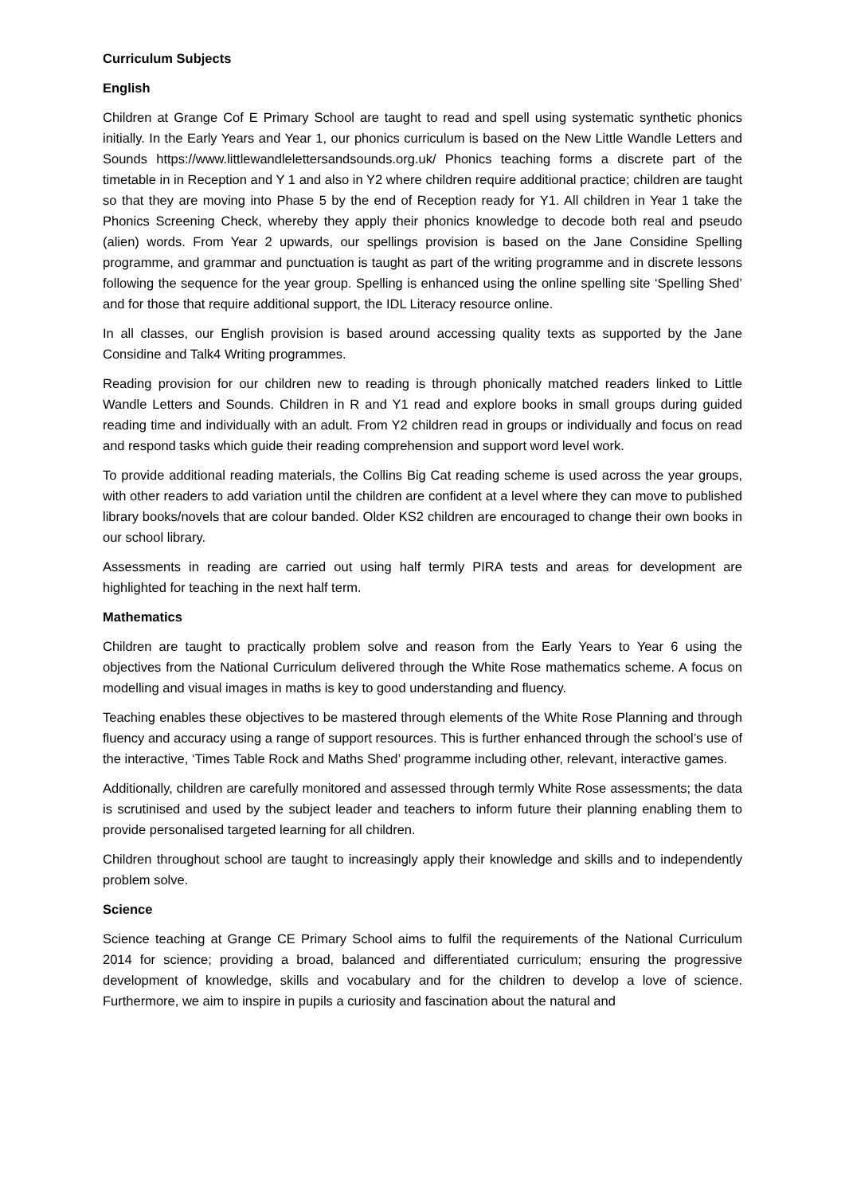Curriculum Subjects
English
Children at Grange Cof E Primary School are taught to read and spell using systematic synthetic phonics initially. In the Early Years and Year 1, our phonics curriculum is based on the New Little Wandle Letters and Sounds https://www.littlewandlelettersandsounds.org.uk/ Phonics teaching forms a discrete part of the timetable in in Reception and Y 1 and also in Y2 where children require additional practice; children are taught so that they are moving into Phase 5 by the end of Reception ready for Y1. All children in Year 1 take the Phonics Screening Check, whereby they apply their phonics knowledge to decode both real and pseudo (alien) words. From Year 2 upwards, our spellings provision is based on the Jane Considine Spelling programme, and grammar and punctuation is taught as part of the writing programme and in discrete lessons following the sequence for the year group. Spelling is enhanced using the online spelling site ‘Spelling Shed’ and for those that require additional support, the IDL Literacy resource online.
In all classes, our English provision is based around accessing quality texts as supported by the Jane Considine and Talk4 Writing programmes.
Reading provision for our children new to reading is through phonically matched readers linked to Little Wandle Letters and Sounds. Children in R and Y1 read and explore books in small groups during guided reading time and individually with an adult. From Y2 children read in groups or individually and focus on read and respond tasks which guide their reading comprehension and support word level work.
To provide additional reading materials, the Collins Big Cat reading scheme is used across the year groups, with other readers to add variation until the children are confident at a level where they can move to published library books/novels that are colour banded. Older KS2 children are encouraged to change their own books in our school library.
Assessments in reading are carried out using half termly PIRA tests and areas for development are highlighted for teaching in the next half term.
Mathematics
Children are taught to practically problem solve and reason from the Early Years to Year 6 using the objectives from the National Curriculum delivered through the White Rose mathematics scheme. A focus on modelling and visual images in maths is key to good understanding and fluency.
Teaching enables these objectives to be mastered through elements of the White Rose Planning and through fluency and accuracy using a range of support resources. This is further enhanced through the school’s use of the interactive, ‘Times Table Rock and Maths Shed’ programme including other, relevant, interactive games.
Additionally, children are carefully monitored and assessed through termly White Rose assessments; the data is scrutinised and used by the subject leader and teachers to inform future their planning enabling them to provide personalised targeted learning for all children.
Children throughout school are taught to increasingly apply their knowledge and skills and to independently problem solve.
Science
Science teaching at Grange CE Primary School aims to fulfil the requirements of the National Curriculum 2014 for science; providing a broad, balanced and differentiated curriculum; ensuring the progressive development of knowledge, skills and vocabulary and for the children to develop a love of science. Furthermore, we aim to inspire in pupils a curiosity and fascination about the natural and